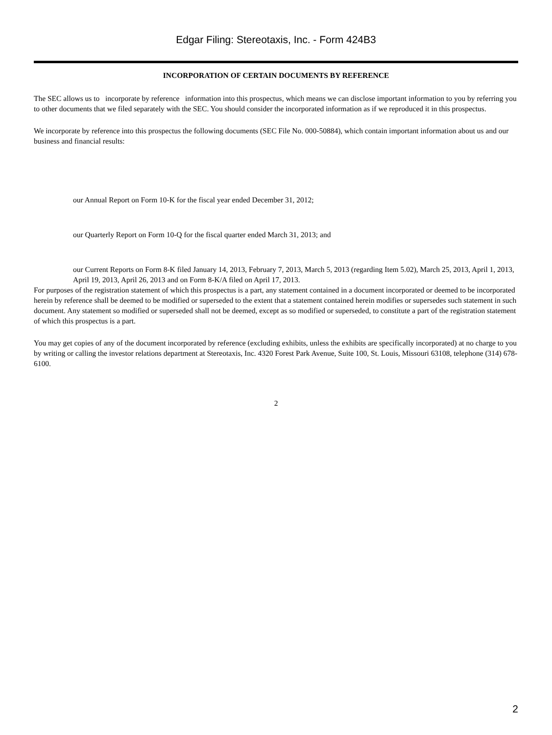Edgar Filing: Stereotaxis, Inc. - Form 424B3
INCORPORATION OF CERTAIN DOCUMENTS BY REFERENCE
The SEC allows us to incorporate by reference information into this prospectus, which means we can disclose important information to you by referring you to other documents that we filed separately with the SEC. You should consider the incorporated information as if we reproduced it in this prospectus.
We incorporate by reference into this prospectus the following documents (SEC File No. 000-50884), which contain important information about us and our business and financial results:
our Annual Report on Form 10-K for the fiscal year ended December 31, 2012;
our Quarterly Report on Form 10-Q for the fiscal quarter ended March 31, 2013; and
our Current Reports on Form 8-K filed January 14, 2013, February 7, 2013, March 5, 2013 (regarding Item 5.02), March 25, 2013, April 1, 2013, April 19, 2013, April 26, 2013 and on Form 8-K/A filed on April 17, 2013.
For purposes of the registration statement of which this prospectus is a part, any statement contained in a document incorporated or deemed to be incorporated herein by reference shall be deemed to be modified or superseded to the extent that a statement contained herein modifies or supersedes such statement in such document. Any statement so modified or superseded shall not be deemed, except as so modified or superseded, to constitute a part of the registration statement of which this prospectus is a part.
You may get copies of any of the document incorporated by reference (excluding exhibits, unless the exhibits are specifically incorporated) at no charge to you by writing or calling the investor relations department at Stereotaxis, Inc. 4320 Forest Park Avenue, Suite 100, St. Louis, Missouri 63108, telephone (314) 678-6100.
2
2